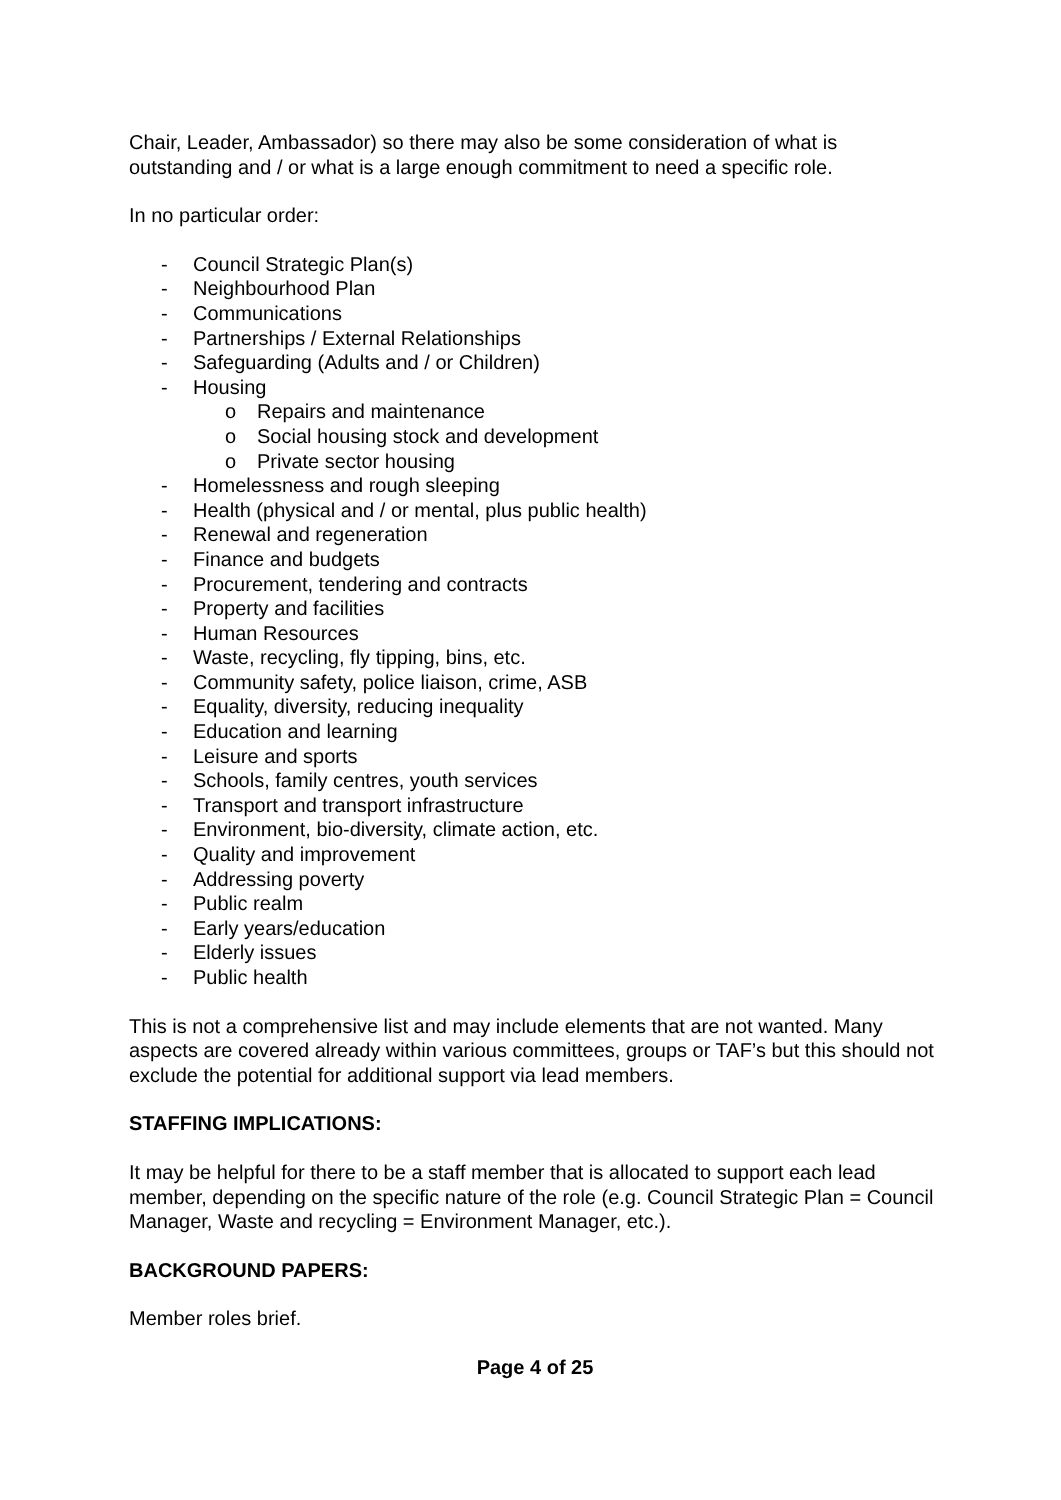Chair, Leader, Ambassador) so there may also be some consideration of what is outstanding and / or what is a large enough commitment to need a specific role.
In no particular order:
- Council Strategic Plan(s)
- Neighbourhood Plan
- Communications
- Partnerships / External Relationships
- Safeguarding (Adults and / or Children)
- Housing
o Repairs and maintenance
o Social housing stock and development
o Private sector housing
- Homelessness and rough sleeping
- Health (physical and / or mental, plus public health)
- Renewal and regeneration
- Finance and budgets
- Procurement, tendering and contracts
- Property and facilities
- Human Resources
- Waste, recycling, fly tipping, bins, etc.
- Community safety, police liaison, crime, ASB
- Equality, diversity, reducing inequality
- Education and learning
- Leisure and sports
- Schools, family centres, youth services
- Transport and transport infrastructure
- Environment, bio-diversity, climate action, etc.
- Quality and improvement
- Addressing poverty
- Public realm
- Early years/education
- Elderly issues
- Public health
This is not a comprehensive list and may include elements that are not wanted. Many aspects are covered already within various committees, groups or TAF’s but this should not exclude the potential for additional support via lead members.
STAFFING IMPLICATIONS:
It may be helpful for there to be a staff member that is allocated to support each lead member, depending on the specific nature of the role (e.g. Council Strategic Plan = Council Manager, Waste and recycling = Environment Manager, etc.).
BACKGROUND PAPERS:
Member roles brief.
Page 4 of 25